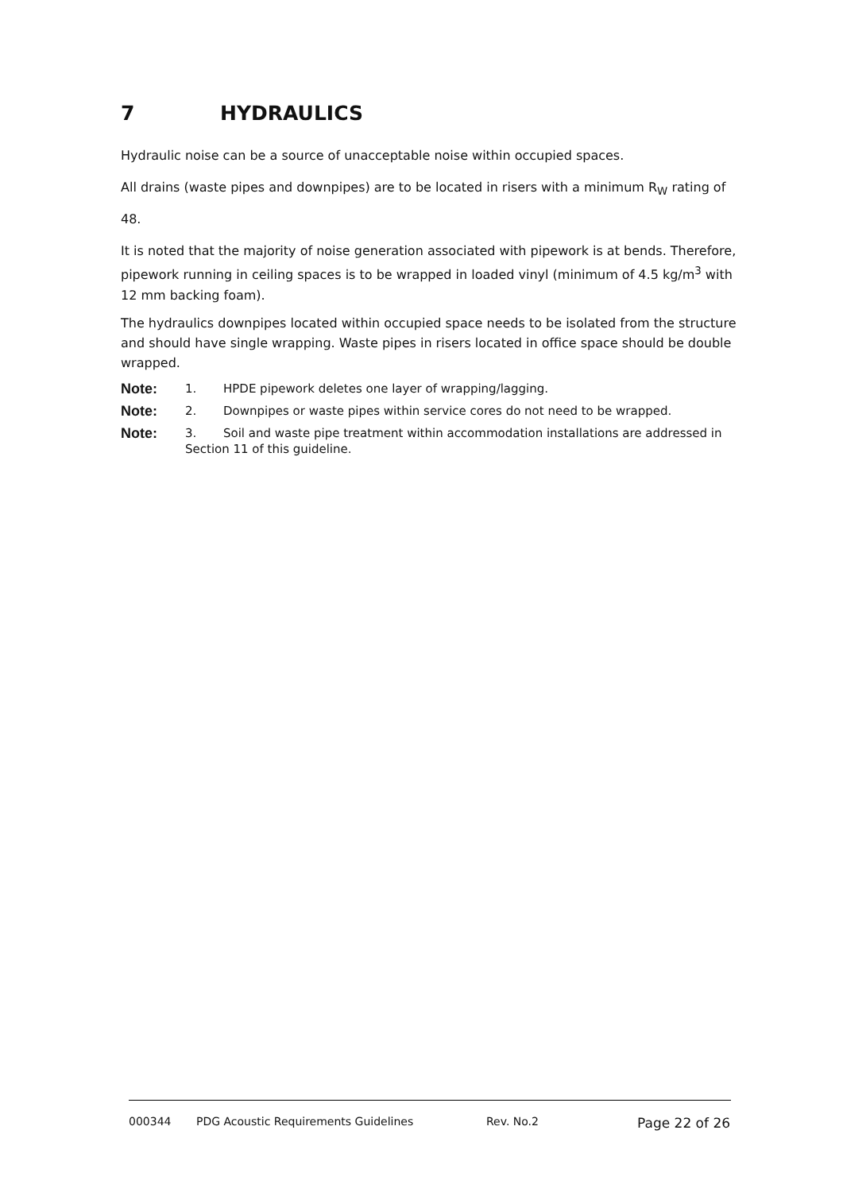7 HYDRAULICS
Hydraulic noise can be a source of unacceptable noise within occupied spaces.
All drains (waste pipes and downpipes) are to be located in risers with a minimum R<sub>W</sub> rating of 48.
It is noted that the majority of noise generation associated with pipework is at bends. Therefore, pipework running in ceiling spaces is to be wrapped in loaded vinyl (minimum of 4.5 kg/m<sup>3</sup> with 12 mm backing foam).
The hydraulics downpipes located within occupied space needs to be isolated from the structure and should have single wrapping. Waste pipes in risers located in office space should be double wrapped.
Note:
1. HPDE pipework deletes one layer of wrapping/lagging.
Note:
2. Downpipes or waste pipes within service cores do not need to be wrapped.
Note:
3. Soil and waste pipe treatment within accommodation installations are addressed in Section 11 of this guideline.
000344 PDG Acoustic Requirements Guidelines Rev. No.2 Page 22 of 26